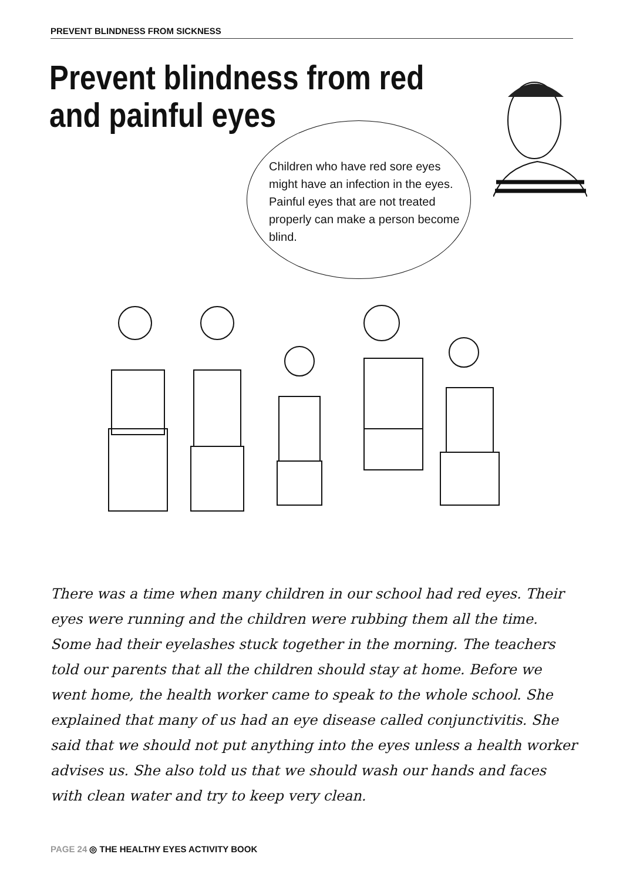PREVENT BLINDNESS FROM SICKNESS
Prevent blindness from red and painful eyes
Children who have red sore eyes might have an infection in the eyes. Painful eyes that are not treated properly can make a person become blind.
There was a time when many children in our school had red eyes. Their eyes were running and the children were rubbing them all the time. Some had their eyelashes stuck together in the morning. The teachers told our parents that all the children should stay at home. Before we went home, the health worker came to speak to the whole school. She explained that many of us had an eye disease called conjunctivitis. She said that we should not put anything into the eyes unless a health worker advises us. She also told us that we should wash our hands and faces with clean water and try to keep very clean.
PAGE 24 ◎ THE HEALTHY EYES ACTIVITY BOOK